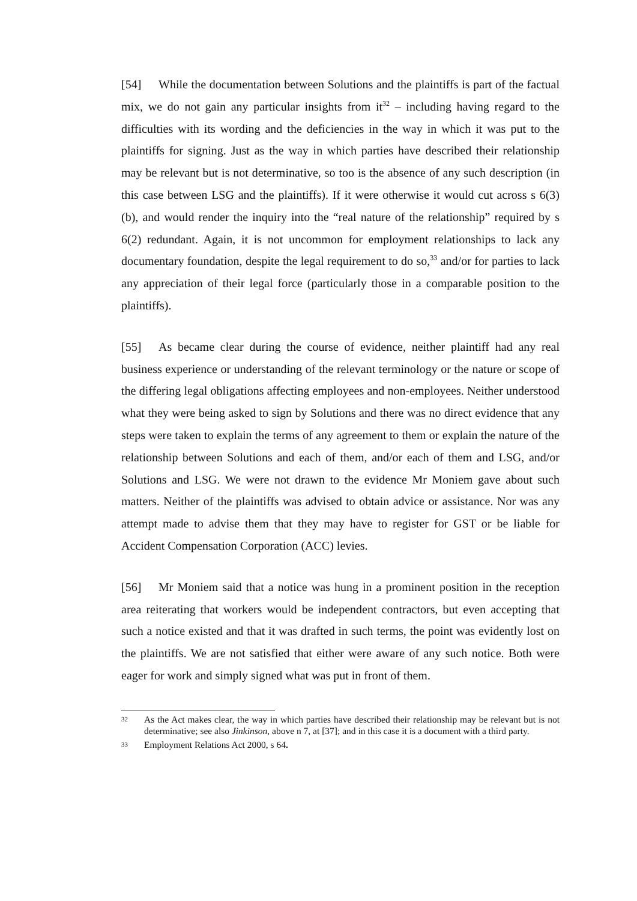[54] While the documentation between Solutions and the plaintiffs is part of the factual mix, we do not gain any particular insights from it<sup>32</sup> – including having regard to the difficulties with its wording and the deficiencies in the way in which it was put to the plaintiffs for signing. Just as the way in which parties have described their relationship may be relevant but is not determinative, so too is the absence of any such description (in this case between LSG and the plaintiffs). If it were otherwise it would cut across s 6(3)(b), and would render the inquiry into the “real nature of the relationship” required by s 6(2) redundant. Again, it is not uncommon for employment relationships to lack any documentary foundation, despite the legal requirement to do so,<sup>33</sup> and/or for parties to lack any appreciation of their legal force (particularly those in a comparable position to the plaintiffs).
[55] As became clear during the course of evidence, neither plaintiff had any real business experience or understanding of the relevant terminology or the nature or scope of the differing legal obligations affecting employees and non-employees. Neither understood what they were being asked to sign by Solutions and there was no direct evidence that any steps were taken to explain the terms of any agreement to them or explain the nature of the relationship between Solutions and each of them, and/or each of them and LSG, and/or Solutions and LSG. We were not drawn to the evidence Mr Moniem gave about such matters. Neither of the plaintiffs was advised to obtain advice or assistance. Nor was any attempt made to advise them that they may have to register for GST or be liable for Accident Compensation Corporation (ACC) levies.
[56] Mr Moniem said that a notice was hung in a prominent position in the reception area reiterating that workers would be independent contractors, but even accepting that such a notice existed and that it was drafted in such terms, the point was evidently lost on the plaintiffs. We are not satisfied that either were aware of any such notice. Both were eager for work and simply signed what was put in front of them.
32 As the Act makes clear, the way in which parties have described their relationship may be relevant but is not determinative; see also Jinkinson, above n 7, at [37]; and in this case it is a document with a third party.
33 Employment Relations Act 2000, s 64.